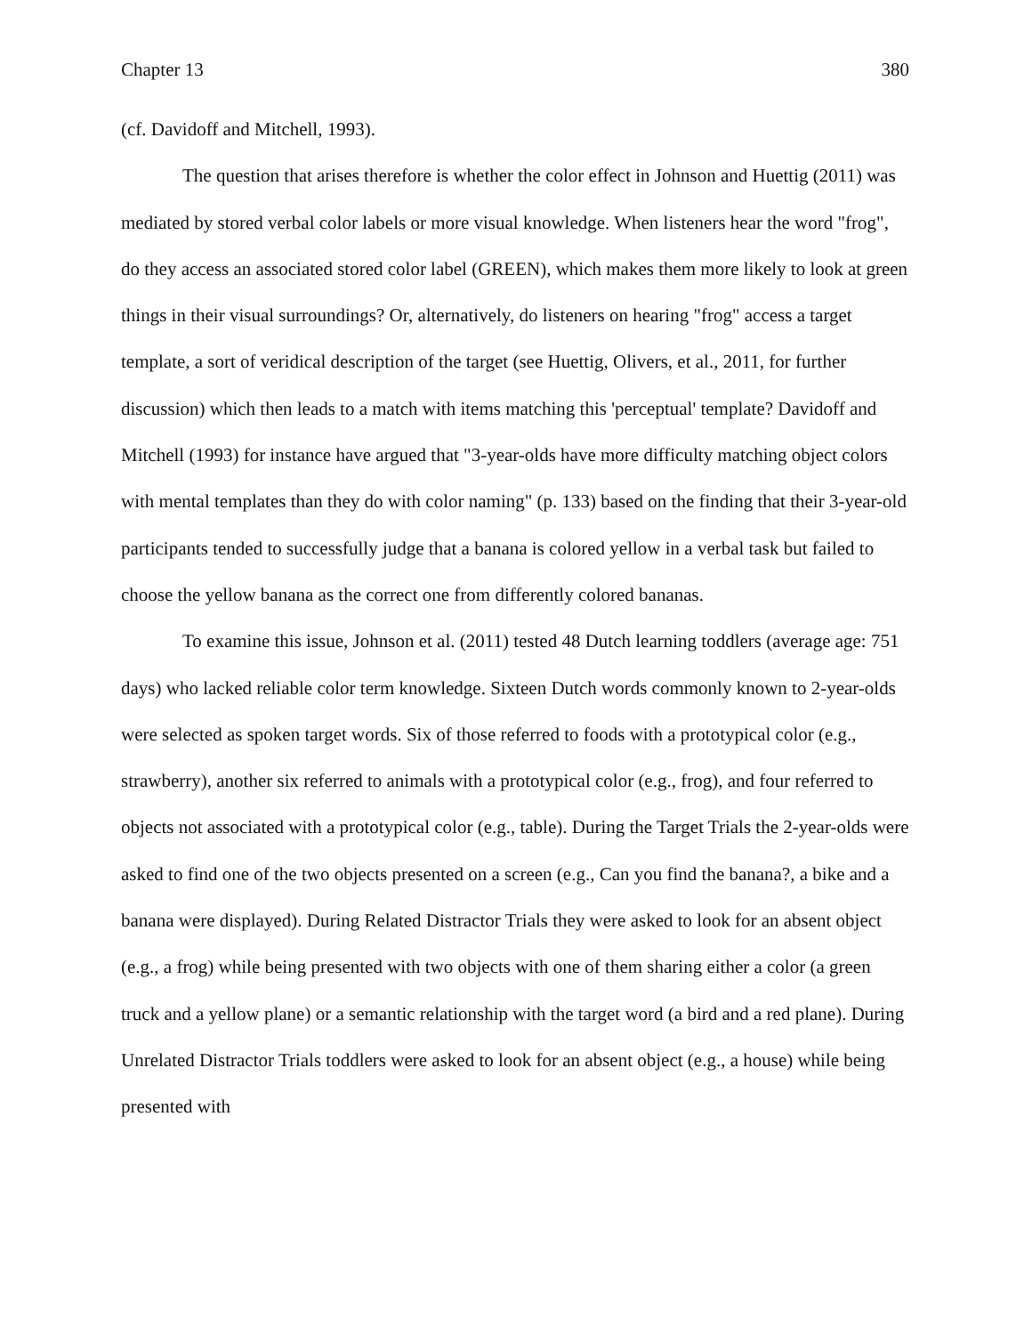Chapter 13 380
(cf. Davidoff and Mitchell, 1993).
The question that arises therefore is whether the color effect in Johnson and Huettig (2011) was mediated by stored verbal color labels or more visual knowledge. When listeners hear the word "frog", do they access an associated stored color label (GREEN), which makes them more likely to look at green things in their visual surroundings? Or, alternatively, do listeners on hearing "frog" access a target template, a sort of veridical description of the target (see Huettig, Olivers, et al., 2011, for further discussion) which then leads to a match with items matching this 'perceptual' template? Davidoff and Mitchell (1993) for instance have argued that "3-year-olds have more difficulty matching object colors with mental templates than they do with color naming" (p. 133) based on the finding that their 3-year-old participants tended to successfully judge that a banana is colored yellow in a verbal task but failed to choose the yellow banana as the correct one from differently colored bananas.
To examine this issue, Johnson et al. (2011) tested 48 Dutch learning toddlers (average age: 751 days) who lacked reliable color term knowledge. Sixteen Dutch words commonly known to 2-year-olds were selected as spoken target words. Six of those referred to foods with a prototypical color (e.g., strawberry), another six referred to animals with a prototypical color (e.g., frog), and four referred to objects not associated with a prototypical color (e.g., table). During the Target Trials the 2-year-olds were asked to find one of the two objects presented on a screen (e.g., Can you find the banana?, a bike and a banana were displayed). During Related Distractor Trials they were asked to look for an absent object (e.g., a frog) while being presented with two objects with one of them sharing either a color (a green truck and a yellow plane) or a semantic relationship with the target word (a bird and a red plane). During Unrelated Distractor Trials toddlers were asked to look for an absent object (e.g., a house) while being presented with